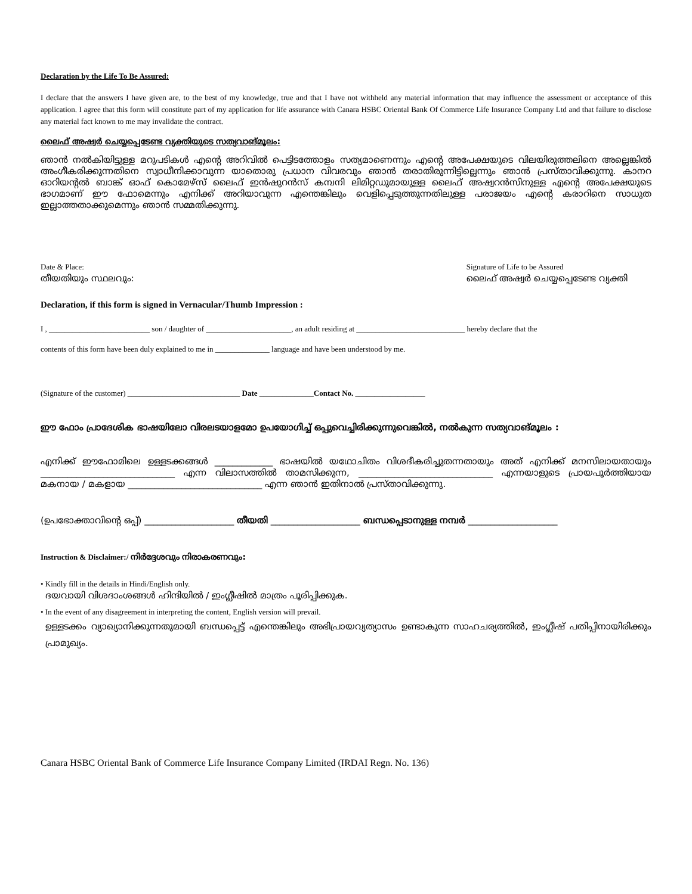Declaration by the Life To Be Assured:
I declare that the answers I have given are, to the best of my knowledge, true and that I have not withheld any material information that may influence the assessment or acceptance of this application. I agree that this form will constitute part of my application for life assurance with Canara HSBC Oriental Bank Of Commerce Life Insurance Company Ltd and that failure to disclose any material fact known to me may invalidate the contract.
ലൈഫ് അഷ്വർ ചെയ്യപ്പെടേണ്ട വ്യക്തിയുടെ സത്യവാങ്മൂലം:
ഞാൻ നൽകിയിട്ടുള്ള മറുപടികൾ എന്റെ അറിവിൽ പെട്ടിടത്തോളം സത്യമാണെന്നും എന്റെ അപേക്ഷയുടെ വിലയിരുത്തലിനെ അല്ലെങ്കിൽ അംഗീകരിക്കുന്നതിനെ സ്വാധീനിക്കാവുന്ന യാതൊരു പ്രധാന വിവരവും ഞാൻ തരാതിരുന്നിട്ടില്ലെന്നും ഞാൻ പ്രസ്താവിക്കുന്നു. കാനറ ഓറിയന്റൽ ബാങ്ക് ഓഫ് കൊമേഴ്സ് ലൈഫ് ഇൻഷുറൻസ് കമ്പനി ലിമിറ്റഡുമായുള്ള ലൈഫ് അഷ്വറൻസിനുള്ള എന്റെ അപേക്ഷയുടെ ഭാഗമാണ് ഈ ഫോമെന്നും എനിക്ക് അറിയാവുന്ന എന്തെങ്കിലും വെളിപ്പെടുത്തുന്നതിലുള്ള പരാജയം എന്റെ കരാറിനെ സാധുത ഇല്ലാത്തതാക്കുമെന്നും ഞാൻ സമ്മതിക്കുന്നു.
Date & Place:
തീയതിയും സ്ഥലവും:
Signature of Life to be Assured
ലൈഫ് അഷ്വർ ചെയ്യപ്പെടേണ്ട വ്യക്തി
Declaration, if this form is signed in Vernacular/Thumb Impression :
I , __________________________ son / daughter of ______________________, an adult residing at ____________________________ hereby declare that the
contents of this form have been duly explained to me in ______________ language and have been understood by me.
(Signature of the customer) _____________________________ Date ______________Contact No. __________________
ഈ ഫോം പ്രാദേശിക ഭാഷയിലോ വിരലടയാളമോ ഉപയോഗിച്ച് ഒപ്പുവെച്ചിരിക്കുന്നുവെങ്കിൽ, നൽകുന്ന സത്യവാങ്മൂലം :
എനിക്ക് ഈഫോമിലെ ഉള്ളടക്കങ്ങൾ _____________ ഭാഷയിൽ യഥോചിതം വിശദീകരിച്ചുതന്നതായും അത് എനിക്ക് മനസിലായതായും ______________________________ എന്ന വിലാസത്തിൽ താമസിക്കുന്ന, ______________________________ എന്നയാളുടെ പ്രായപൂർത്തിയായ മകനായ / മകളായ ______________________________ എന്ന ഞാൻ ഇതിനാൽ പ്രസ്താവിക്കുന്നു.
(ഉപഭോക്താവിന്റെ ഒപ്പ്) ____________________ തീയതി ____________________ ബന്ധപ്പെടാനുള്ള നമ്പർ ____________________
Instruction & Disclaimer:/ നിർദ്ദേശവും നിരാകരണവും:
• Kindly fill in the details in Hindi/English only.
ദയവായി വിശദാംശങ്ങൾ ഹിന്ദിയിൽ / ഇംഗ്ലീഷിൽ മാത്രം പൂരിപ്പിക്കുക.
• In the event of any disagreement in interpreting the content, English version will prevail.
ഉള്ളടക്കം വ്യാഖ്യാനിക്കുന്നതുമായി ബന്ധപ്പെട്ട് എന്തെങ്കിലും അഭിപ്രായവ്യത്യാസം ഉണ്ടാകുന്ന സാഹചര്യത്തിൽ, ഇംഗ്ലീഷ് പതിപ്പിനായിരിക്കും പ്രാമുഖ്യം.
Canara HSBC Oriental Bank of Commerce Life Insurance Company Limited (IRDAI Regn. No. 136)